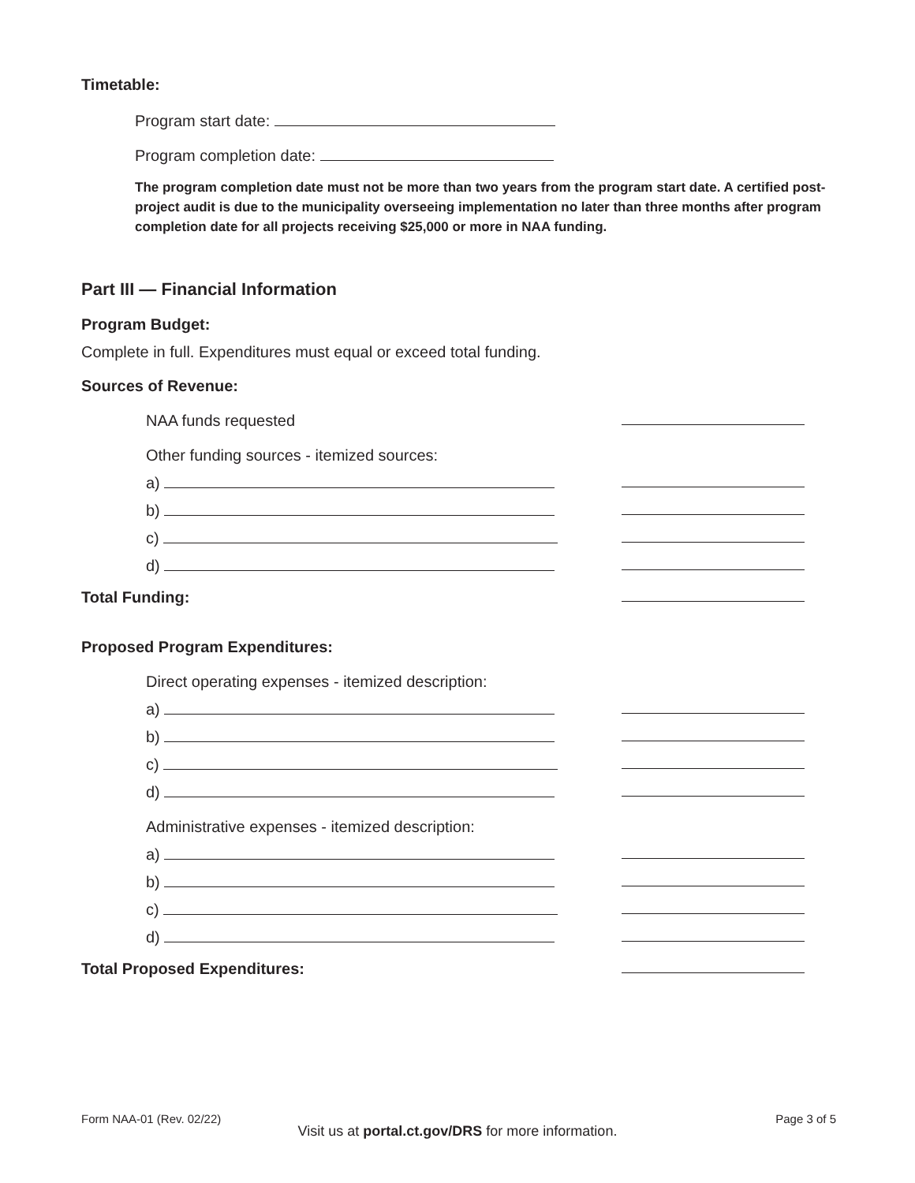Timetable:
Program start date:
Program completion date:
The program completion date must not be more than two years from the program start date. A certified post-project audit is due to the municipality overseeing implementation no later than three months after program completion date for all projects receiving $25,000 or more in NAA funding.
Part III — Financial Information
Program Budget:
Complete in full. Expenditures must equal or exceed total funding.
Sources of Revenue:
NAA funds requested
Other funding sources - itemized sources:
a)
b)
c)
d)
Total Funding:
Proposed Program Expenditures:
Direct operating expenses - itemized description:
a)
b)
c)
d)
Administrative expenses - itemized description:
a)
b)
c)
d)
Total Proposed Expenditures:
Form NAA-01 (Rev. 02/22) Page 3 of 5
Visit us at portal.ct.gov/DRS for more information.